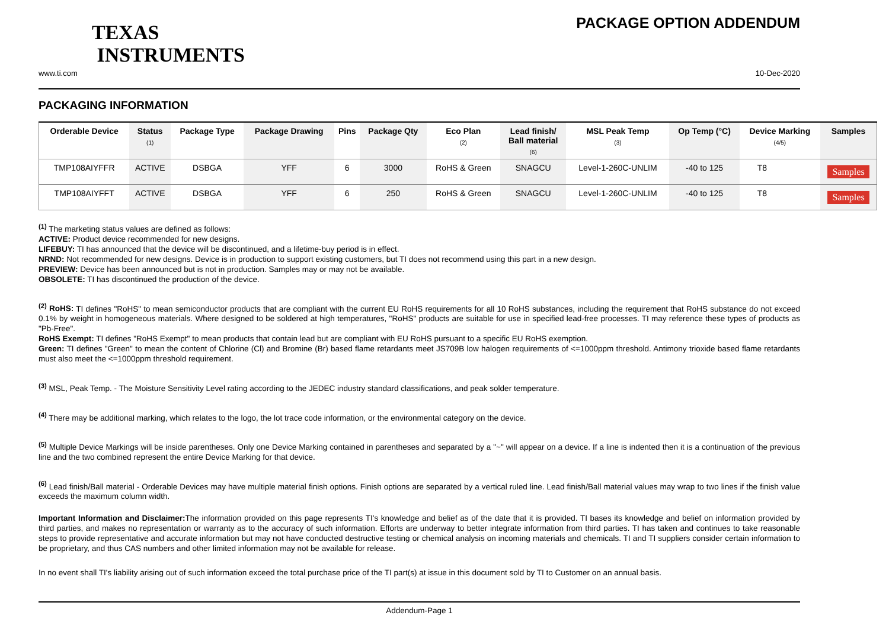TEXAS
INSTRUMENTS
PACKAGE OPTION ADDENDUM
www.ti.com 10-Dec-2020
PACKAGING INFORMATION
| Orderable Device | Status (1) | Package Type | Package Drawing | Pins | Package Qty | Eco Plan (2) | Lead finish/ Ball material (6) | MSL Peak Temp (3) | Op Temp (°C) | Device Marking (4/5) | Samples |
| --- | --- | --- | --- | --- | --- | --- | --- | --- | --- | --- | --- |
| TMP108AIYFFR | ACTIVE | DSBGA | YFF | 6 | 3000 | RoHS & Green | SNAGCU | Level-1-260C-UNLIM | -40 to 125 | T8 | Samples |
| TMP108AIYFFT | ACTIVE | DSBGA | YFF | 6 | 250 | RoHS & Green | SNAGCU | Level-1-260C-UNLIM | -40 to 125 | T8 | Samples |
<sup>(1)</sup> The marketing status values are defined as follows:
ACTIVE: Product device recommended for new designs.
LIFEBUY: TI has announced that the device will be discontinued, and a lifetime-buy period is in effect.
NRND: Not recommended for new designs. Device is in production to support existing customers, but TI does not recommend using this part in a new design.
PREVIEW: Device has been announced but is not in production. Samples may or may not be available.
OBSOLETE: TI has discontinued the production of the device.
<sup>(2)</sup> RoHS: TI defines "RoHS" to mean semiconductor products that are compliant with the current EU RoHS requirements for all 10 RoHS substances, including the requirement that RoHS substance do not exceed 0.1% by weight in homogeneous materials. Where designed to be soldered at high temperatures, "RoHS" products are suitable for use in specified lead-free processes. TI may reference these types of products as "Pb-Free".
RoHS Exempt: TI defines "RoHS Exempt" to mean products that contain lead but are compliant with EU RoHS pursuant to a specific EU RoHS exemption.
Green: TI defines "Green" to mean the content of Chlorine (Cl) and Bromine (Br) based flame retardants meet JS709B low halogen requirements of <=1000ppm threshold. Antimony trioxide based flame retardants must also meet the <=1000ppm threshold requirement.
<sup>(3)</sup> MSL, Peak Temp. - The Moisture Sensitivity Level rating according to the JEDEC industry standard classifications, and peak solder temperature.
<sup>(4)</sup> There may be additional marking, which relates to the logo, the lot trace code information, or the environmental category on the device.
<sup>(5)</sup> Multiple Device Markings will be inside parentheses. Only one Device Marking contained in parentheses and separated by a "~" will appear on a device. If a line is indented then it is a continuation of the previous line and the two combined represent the entire Device Marking for that device.
<sup>(6)</sup> Lead finish/Ball material - Orderable Devices may have multiple material finish options. Finish options are separated by a vertical ruled line. Lead finish/Ball material values may wrap to two lines if the finish value exceeds the maximum column width.
Important Information and Disclaimer: The information provided on this page represents TI's knowledge and belief as of the date that it is provided. TI bases its knowledge and belief on information provided by third parties, and makes no representation or warranty as to the accuracy of such information. Efforts are underway to better integrate information from third parties. TI has taken and continues to take reasonable steps to provide representative and accurate information but may not have conducted destructive testing or chemical analysis on incoming materials and chemicals. TI and TI suppliers consider certain information to be proprietary, and thus CAS numbers and other limited information may not be available for release.
In no event shall TI's liability arising out of such information exceed the total purchase price of the TI part(s) at issue in this document sold by TI to Customer on an annual basis.
Addendum-Page 1